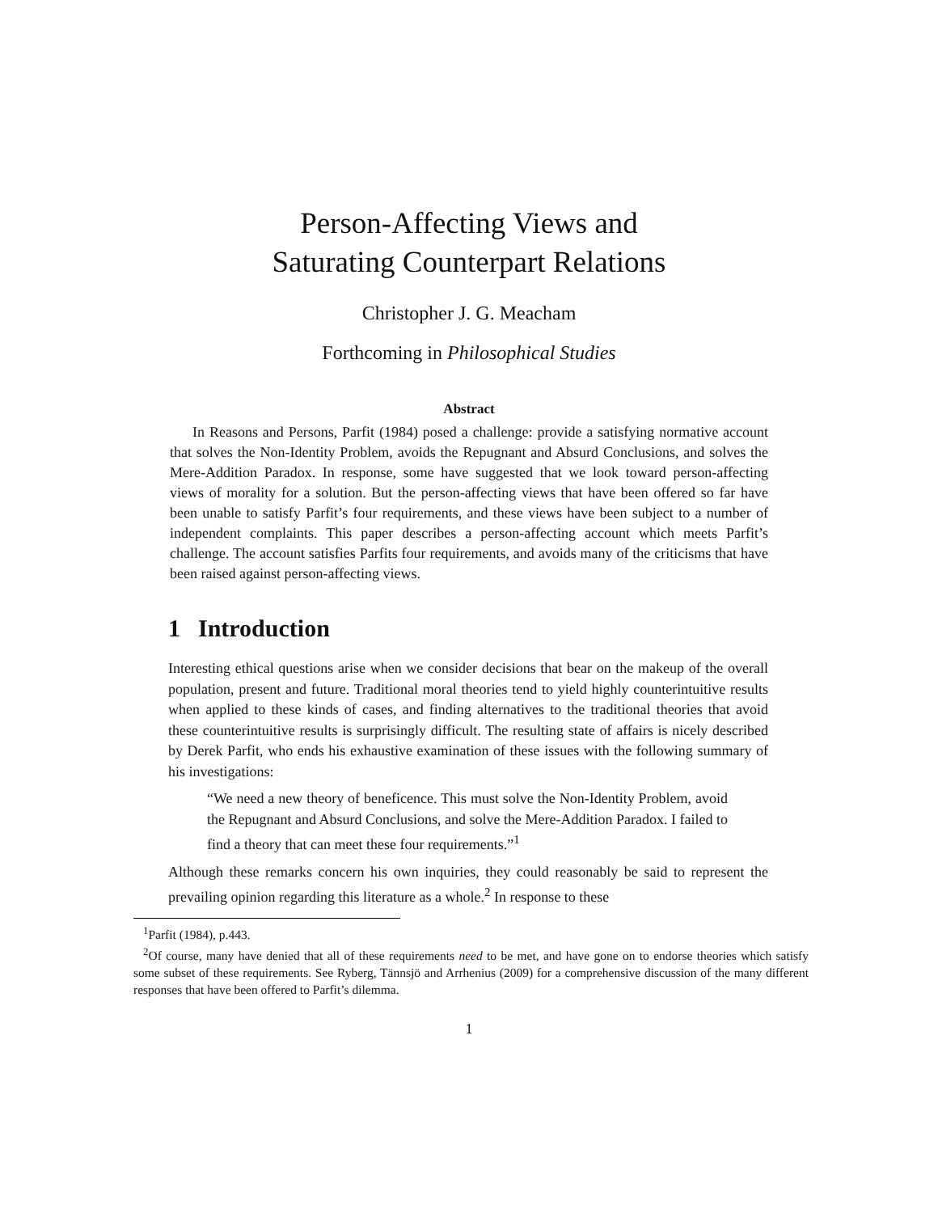Person-Affecting Views and
Saturating Counterpart Relations
Christopher J. G. Meacham
Forthcoming in Philosophical Studies
Abstract
In Reasons and Persons, Parfit (1984) posed a challenge: provide a satisfying normative account that solves the Non-Identity Problem, avoids the Repugnant and Absurd Conclusions, and solves the Mere-Addition Paradox. In response, some have suggested that we look toward person-affecting views of morality for a solution. But the person-affecting views that have been offered so far have been unable to satisfy Parfit’s four requirements, and these views have been subject to a number of independent complaints. This paper describes a person-affecting account which meets Parfit’s challenge. The account satisfies Parfits four requirements, and avoids many of the criticisms that have been raised against person-affecting views.
1 Introduction
Interesting ethical questions arise when we consider decisions that bear on the makeup of the overall population, present and future. Traditional moral theories tend to yield highly counterintuitive results when applied to these kinds of cases, and finding alternatives to the traditional theories that avoid these counterintuitive results is surprisingly difficult. The resulting state of affairs is nicely described by Derek Parfit, who ends his exhaustive examination of these issues with the following summary of his investigations:
“We need a new theory of beneficence. This must solve the Non-Identity Problem, avoid the Repugnant and Absurd Conclusions, and solve the Mere-Addition Paradox. I failed to find a theory that can meet these four requirements.”<sup>1</sup>
Although these remarks concern his own inquiries, they could reasonably be said to represent the prevailing opinion regarding this literature as a whole.<sup>2</sup> In response to these
<sup>1</sup> Parfit (1984), p.443.
<sup>2</sup> Of course, many have denied that all of these requirements need to be met, and have gone on to endorse theories which satisfy some subset of these requirements. See Ryberg, Tännsjö and Arrhenius (2009) for a comprehensive discussion of the many different responses that have been offered to Parfit’s dilemma.
1